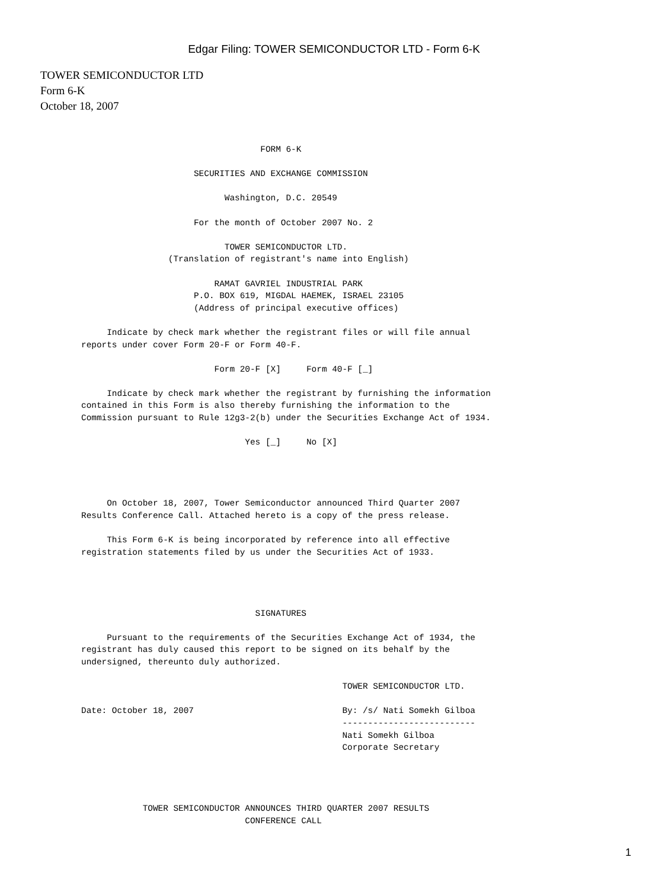Edgar Filing: TOWER SEMICONDUCTOR LTD - Form 6-K
TOWER SEMICONDUCTOR LTD
Form 6-K
October 18, 2007
                                   FORM 6-K

                      SECURITIES AND EXCHANGE COMMISSION

                            Washington, D.C. 20549

                      For the month of October 2007 No. 2

                            TOWER SEMICONDUCTOR LTD.
                 (Translation of registrant's name into English)

                          RAMAT GAVRIEL INDUSTRIAL PARK
                      P.O. BOX 619, MIGDAL HAEMEK, ISRAEL 23105
                      (Address of principal executive offices)

     Indicate by check mark whether the registrant files or will file annual
reports under cover Form 20-F or Form 40-F.

                          Form 20-F [X]     Form 40-F [_]

     Indicate by check mark whether the registrant by furnishing the information
contained in this Form is also thereby furnishing the information to the
Commission pursuant to Rule 12g3-2(b) under the Securities Exchange Act of 1934.

                                Yes [_]     No [X]




     On October 18, 2007, Tower Semiconductor announced Third Quarter 2007
Results Conference Call. Attached hereto is a copy of the press release.

     This Form 6-K is being incorporated by reference into all effective
registration statements filed by us under the Securities Act of 1933.




                                  SIGNATURES

     Pursuant to the requirements of the Securities Exchange Act of 1934, the
registrant has duly caused this report to be signed on its behalf by the
undersigned, thereunto duly authorized.

                                                   TOWER SEMICONDUCTOR LTD.

Date: October 18, 2007                             By: /s/ Nati Somekh Gilboa
                                                   --------------------------
                                                   Nati Somekh Gilboa
                                                   Corporate Secretary




            TOWER SEMICONDUCTOR ANNOUNCES THIRD QUARTER 2007 RESULTS
                                CONFERENCE CALL
1